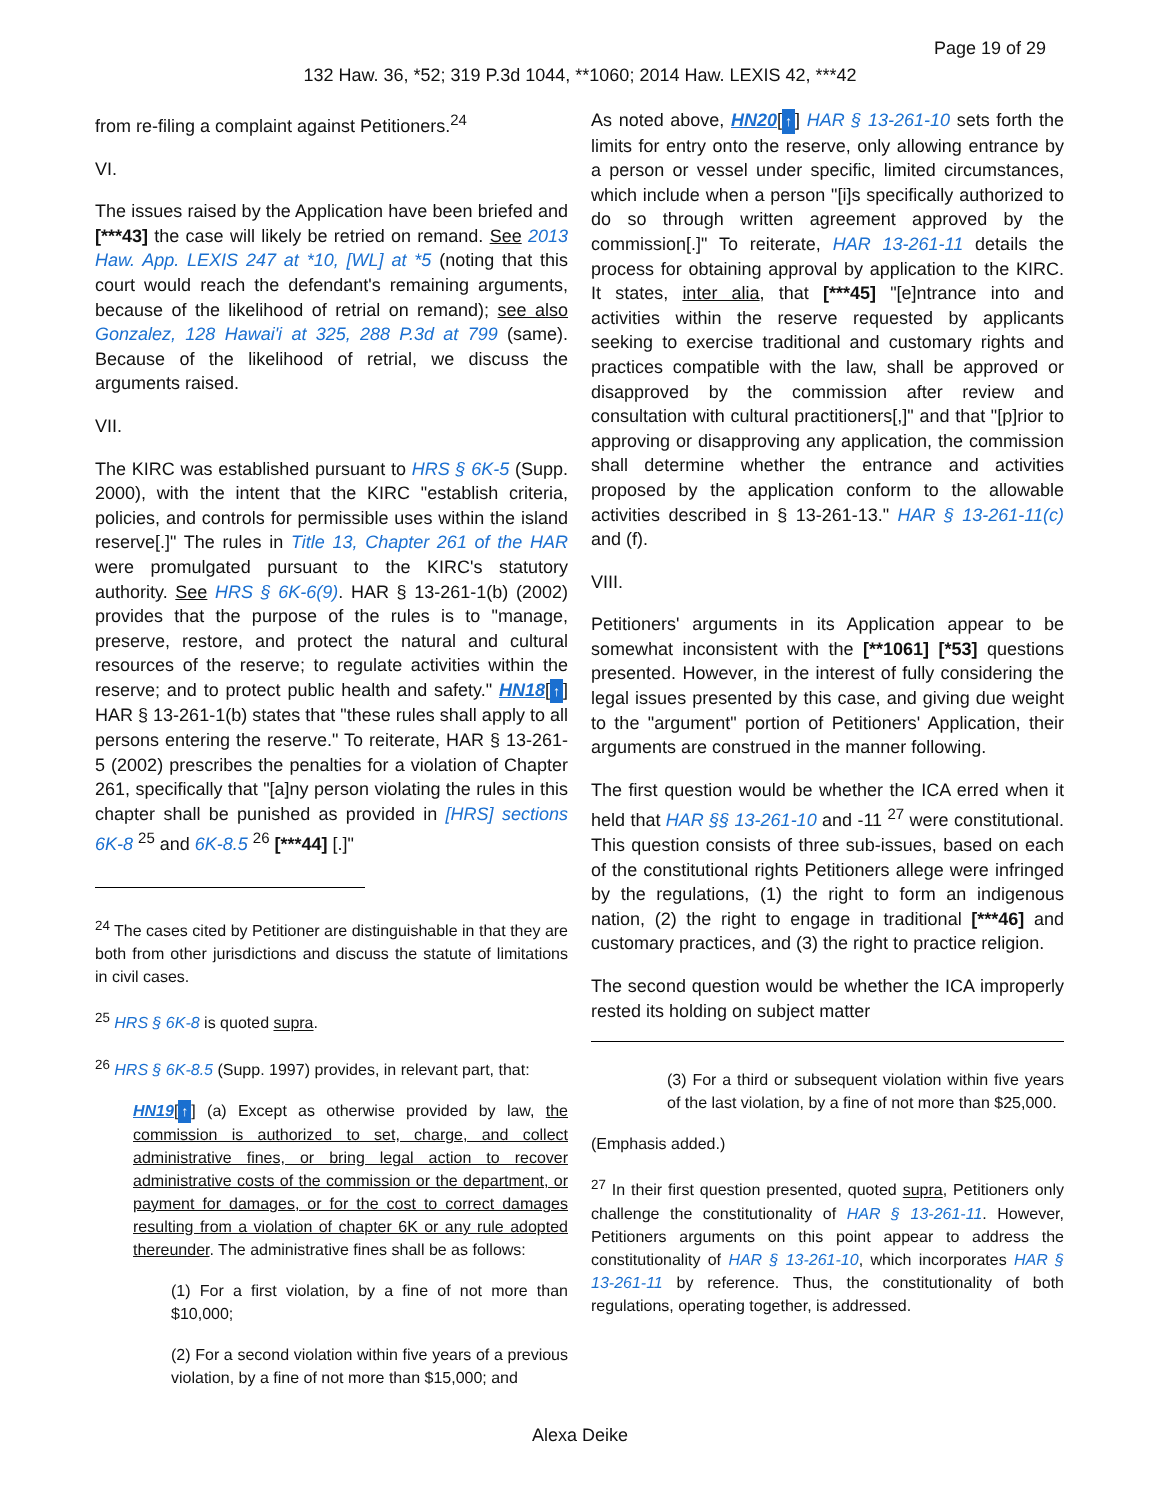Page 19 of 29
132 Haw. 36, *52; 319 P.3d 1044, **1060; 2014 Haw. LEXIS 42, ***42
from re-filing a complaint against Petitioners.<sup>24</sup>
VI.
The issues raised by the Application have been briefed and [***43] the case will likely be retried on remand. See 2013 Haw. App. LEXIS 247 at *10, [WL] at *5 (noting that this court would reach the defendant's remaining arguments, because of the likelihood of retrial on remand); see also Gonzalez, 128 Hawai'i at 325, 288 P.3d at 799 (same). Because of the likelihood of retrial, we discuss the arguments raised.
VII.
The KIRC was established pursuant to HRS § 6K-5 (Supp. 2000), with the intent that the KIRC "establish criteria, policies, and controls for permissible uses within the island reserve[.]" The rules in Title 13, Chapter 261 of the HAR were promulgated pursuant to the KIRC's statutory authority. See HRS § 6K-6(9). HAR § 13-261-1(b) (2002) provides that the purpose of the rules is to "manage, preserve, restore, and protect the natural and cultural resources of the reserve; to regulate activities within the reserve; and to protect public health and safety." HN18[↑] HAR § 13-261-1(b) states that "these rules shall apply to all persons entering the reserve." To reiterate, HAR § 13-261-5 (2002) prescribes the penalties for a violation of Chapter 261, specifically that "[a]ny person violating the rules in this chapter shall be punished as provided in [HRS] sections 6K-8 <sup>25</sup> and 6K-8.5 <sup>26</sup> [***44] [.]"
<sup>24</sup> The cases cited by Petitioner are distinguishable in that they are both from other jurisdictions and discuss the statute of limitations in civil cases.
<sup>25</sup> HRS § 6K-8 is quoted supra.
<sup>26</sup> HRS § 6K-8.5 (Supp. 1997) provides, in relevant part, that:
HN19[↑] (a) Except as otherwise provided by law, the commission is authorized to set, charge, and collect administrative fines, or bring legal action to recover administrative costs of the commission or the department, or payment for damages, or for the cost to correct damages resulting from a violation of chapter 6K or any rule adopted thereunder. The administrative fines shall be as follows:
(1) For a first violation, by a fine of not more than $10,000;
(2) For a second violation within five years of a previous violation, by a fine of not more than $15,000; and
As noted above, HN20[↑] HAR § 13-261-10 sets forth the limits for entry onto the reserve, only allowing entrance by a person or vessel under specific, limited circumstances, which include when a person "[i]s specifically authorized to do so through written agreement approved by the commission[.]" To reiterate, HAR 13-261-11 details the process for obtaining approval by application to the KIRC. It states, inter alia, that [***45] "[e]ntrance into and activities within the reserve requested by applicants seeking to exercise traditional and customary rights and practices compatible with the law, shall be approved or disapproved by the commission after review and consultation with cultural practitioners[,]" and that "[p]rior to approving or disapproving any application, the commission shall determine whether the entrance and activities proposed by the application conform to the allowable activities described in § 13-261-13." HAR § 13-261-11(c) and (f).
VIII.
Petitioners' arguments in its Application appear to be somewhat inconsistent with the [**1061] [*53] questions presented. However, in the interest of fully considering the legal issues presented by this case, and giving due weight to the "argument" portion of Petitioners' Application, their arguments are construed in the manner following.
The first question would be whether the ICA erred when it held that HAR §§ 13-261-10 and -11 <sup>27</sup> were constitutional. This question consists of three sub-issues, based on each of the constitutional rights Petitioners allege were infringed by the regulations, (1) the right to form an indigenous nation, (2) the right to engage in traditional [***46] and customary practices, and (3) the right to practice religion.
The second question would be whether the ICA improperly rested its holding on subject matter
(3) For a third or subsequent violation within five years of the last violation, by a fine of not more than $25,000.
(Emphasis added.)
<sup>27</sup> In their first question presented, quoted supra, Petitioners only challenge the constitutionality of HAR § 13-261-11. However, Petitioners arguments on this point appear to address the constitutionality of HAR § 13-261-10, which incorporates HAR § 13-261-11 by reference. Thus, the constitutionality of both regulations, operating together, is addressed.
Alexa Deike